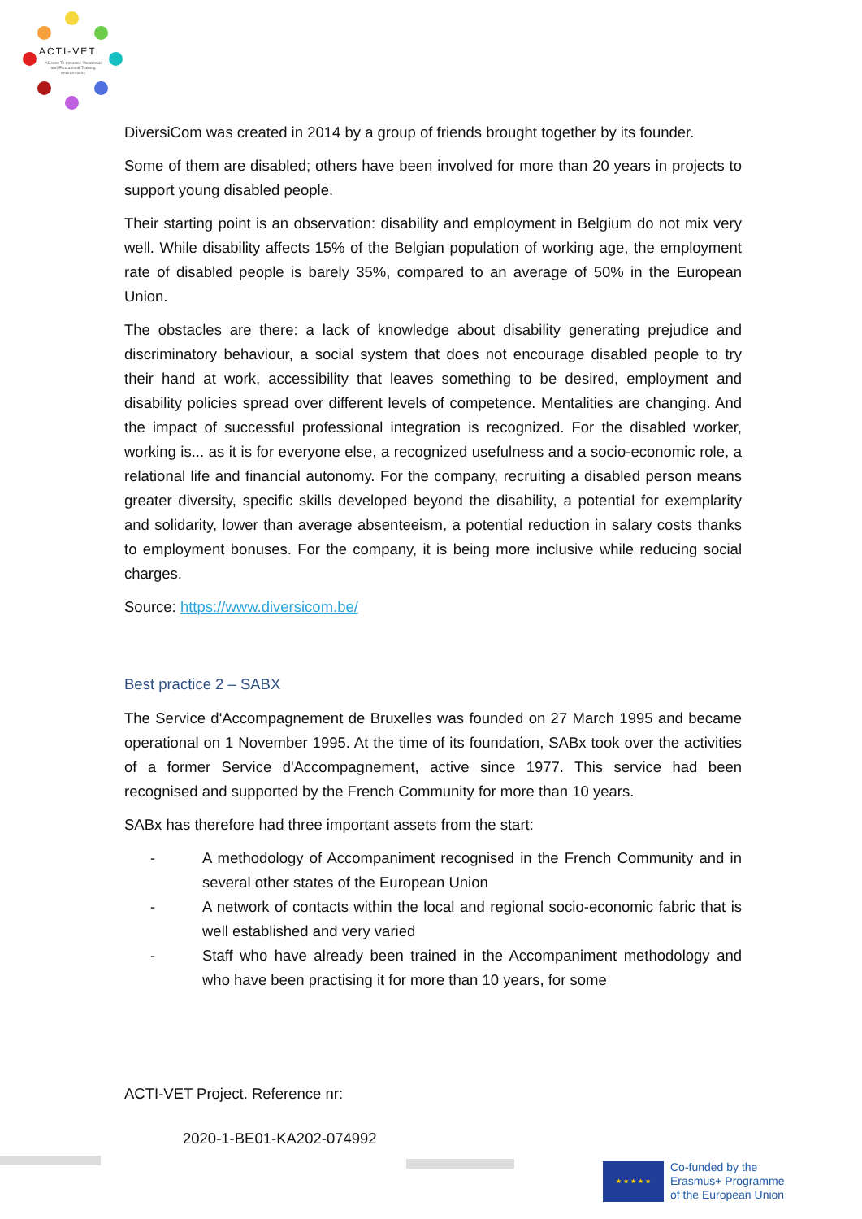ACTI-VET
ACcess To Inclusive Vocational and Educational Training environments
DiversiCom was created in 2014 by a group of friends brought together by its founder.
Some of them are disabled; others have been involved for more than 20 years in projects to support young disabled people.
Their starting point is an observation: disability and employment in Belgium do not mix very well. While disability affects 15% of the Belgian population of working age, the employment rate of disabled people is barely 35%, compared to an average of 50% in the European Union.
The obstacles are there: a lack of knowledge about disability generating prejudice and discriminatory behaviour, a social system that does not encourage disabled people to try their hand at work, accessibility that leaves something to be desired, employment and disability policies spread over different levels of competence. Mentalities are changing. And the impact of successful professional integration is recognized. For the disabled worker, working is... as it is for everyone else, a recognized usefulness and a socio-economic role, a relational life and financial autonomy. For the company, recruiting a disabled person means greater diversity, specific skills developed beyond the disability, a potential for exemplarity and solidarity, lower than average absenteeism, a potential reduction in salary costs thanks to employment bonuses. For the company, it is being more inclusive while reducing social charges.
Source: https://www.diversicom.be/
Best practice 2 – SABX
The Service d'Accompagnement de Bruxelles was founded on 27 March 1995 and became operational on 1 November 1995. At the time of its foundation, SABx took over the activities of a former Service d'Accompagnement, active since 1977. This service had been recognised and supported by the French Community for more than 10 years.
SABx has therefore had three important assets from the start:
- A methodology of Accompaniment recognised in the French Community and in several other states of the European Union
- A network of contacts within the local and regional socio-economic fabric that is well established and very varied
- Staff who have already been trained in the Accompaniment methodology and who have been practising it for more than 10 years, for some
ACTI-VET Project. Reference nr:
2020-1-BE01-KA202-074992
★ ★ ★ ★ ★
Co-funded by the
Erasmus+ Programme
of the European Union